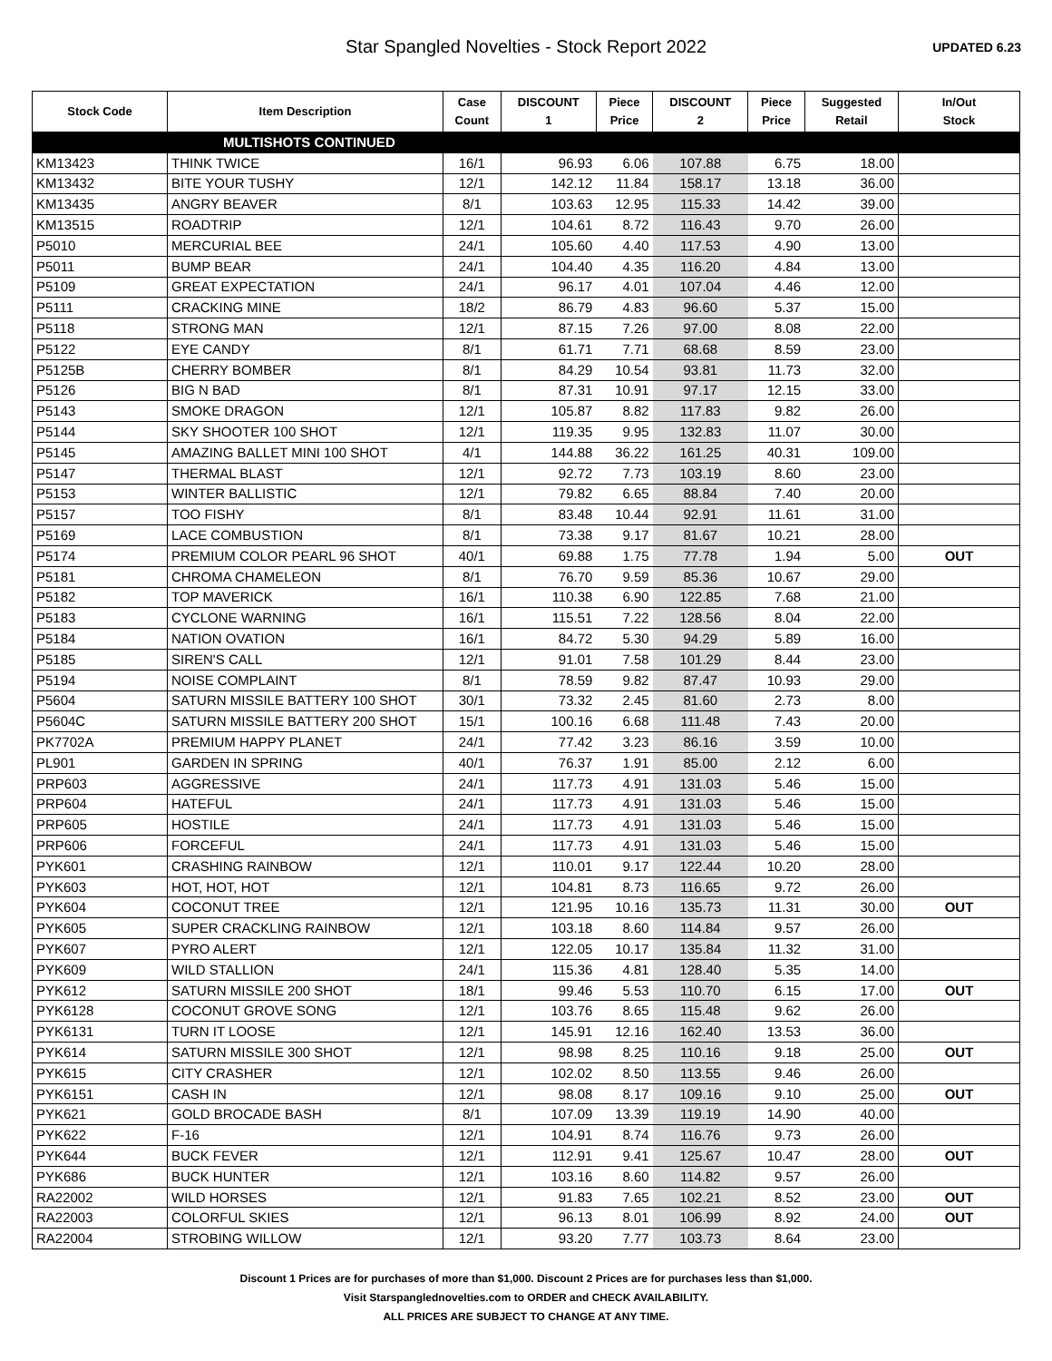Star Spangled Novelties - Stock Report 2022
UPDATED 6.23
| Stock Code | Item Description | Case Count | DISCOUNT 1 | Piece Price | DISCOUNT 2 | Piece Price | Suggested Retail | In/Out Stock |
| --- | --- | --- | --- | --- | --- | --- | --- | --- |
| MULTISHOTS CONTINUED | | | | | | | | |
| KM13423 | THINK TWICE | 16/1 | 96.93 | 6.06 | 107.88 | 6.75 | 18.00 | |
| KM13432 | BITE YOUR TUSHY | 12/1 | 142.12 | 11.84 | 158.17 | 13.18 | 36.00 | |
| KM13435 | ANGRY BEAVER | 8/1 | 103.63 | 12.95 | 115.33 | 14.42 | 39.00 | |
| KM13515 | ROADTRIP | 12/1 | 104.61 | 8.72 | 116.43 | 9.70 | 26.00 | |
| P5010 | MERCURIAL BEE | 24/1 | 105.60 | 4.40 | 117.53 | 4.90 | 13.00 | |
| P5011 | BUMP BEAR | 24/1 | 104.40 | 4.35 | 116.20 | 4.84 | 13.00 | |
| P5109 | GREAT EXPECTATION | 24/1 | 96.17 | 4.01 | 107.04 | 4.46 | 12.00 | |
| P5111 | CRACKING MINE | 18/2 | 86.79 | 4.83 | 96.60 | 5.37 | 15.00 | |
| P5118 | STRONG MAN | 12/1 | 87.15 | 7.26 | 97.00 | 8.08 | 22.00 | |
| P5122 | EYE CANDY | 8/1 | 61.71 | 7.71 | 68.68 | 8.59 | 23.00 | |
| P5125B | CHERRY BOMBER | 8/1 | 84.29 | 10.54 | 93.81 | 11.73 | 32.00 | |
| P5126 | BIG N BAD | 8/1 | 87.31 | 10.91 | 97.17 | 12.15 | 33.00 | |
| P5143 | SMOKE DRAGON | 12/1 | 105.87 | 8.82 | 117.83 | 9.82 | 26.00 | |
| P5144 | SKY SHOOTER 100 SHOT | 12/1 | 119.35 | 9.95 | 132.83 | 11.07 | 30.00 | |
| P5145 | AMAZING BALLET MINI 100 SHOT | 4/1 | 144.88 | 36.22 | 161.25 | 40.31 | 109.00 | |
| P5147 | THERMAL BLAST | 12/1 | 92.72 | 7.73 | 103.19 | 8.60 | 23.00 | |
| P5153 | WINTER BALLISTIC | 12/1 | 79.82 | 6.65 | 88.84 | 7.40 | 20.00 | |
| P5157 | TOO FISHY | 8/1 | 83.48 | 10.44 | 92.91 | 11.61 | 31.00 | |
| P5169 | LACE COMBUSTION | 8/1 | 73.38 | 9.17 | 81.67 | 10.21 | 28.00 | |
| P5174 | PREMIUM COLOR PEARL 96 SHOT | 40/1 | 69.88 | 1.75 | 77.78 | 1.94 | 5.00 | OUT |
| P5181 | CHROMA CHAMELEON | 8/1 | 76.70 | 9.59 | 85.36 | 10.67 | 29.00 | |
| P5182 | TOP MAVERICK | 16/1 | 110.38 | 6.90 | 122.85 | 7.68 | 21.00 | |
| P5183 | CYCLONE WARNING | 16/1 | 115.51 | 7.22 | 128.56 | 8.04 | 22.00 | |
| P5184 | NATION OVATION | 16/1 | 84.72 | 5.30 | 94.29 | 5.89 | 16.00 | |
| P5185 | SIREN'S CALL | 12/1 | 91.01 | 7.58 | 101.29 | 8.44 | 23.00 | |
| P5194 | NOISE COMPLAINT | 8/1 | 78.59 | 9.82 | 87.47 | 10.93 | 29.00 | |
| P5604 | SATURN MISSILE BATTERY 100 SHOT | 30/1 | 73.32 | 2.45 | 81.60 | 2.73 | 8.00 | |
| P5604C | SATURN MISSILE BATTERY 200 SHOT | 15/1 | 100.16 | 6.68 | 111.48 | 7.43 | 20.00 | |
| PK7702A | PREMIUM HAPPY PLANET | 24/1 | 77.42 | 3.23 | 86.16 | 3.59 | 10.00 | |
| PL901 | GARDEN IN SPRING | 40/1 | 76.37 | 1.91 | 85.00 | 2.12 | 6.00 | |
| PRP603 | AGGRESSIVE | 24/1 | 117.73 | 4.91 | 131.03 | 5.46 | 15.00 | |
| PRP604 | HATEFUL | 24/1 | 117.73 | 4.91 | 131.03 | 5.46 | 15.00 | |
| PRP605 | HOSTILE | 24/1 | 117.73 | 4.91 | 131.03 | 5.46 | 15.00 | |
| PRP606 | FORCEFUL | 24/1 | 117.73 | 4.91 | 131.03 | 5.46 | 15.00 | |
| PYK601 | CRASHING RAINBOW | 12/1 | 110.01 | 9.17 | 122.44 | 10.20 | 28.00 | |
| PYK603 | HOT, HOT, HOT | 12/1 | 104.81 | 8.73 | 116.65 | 9.72 | 26.00 | |
| PYK604 | COCONUT TREE | 12/1 | 121.95 | 10.16 | 135.73 | 11.31 | 30.00 | OUT |
| PYK605 | SUPER CRACKLING RAINBOW | 12/1 | 103.18 | 8.60 | 114.84 | 9.57 | 26.00 | |
| PYK607 | PYRO ALERT | 12/1 | 122.05 | 10.17 | 135.84 | 11.32 | 31.00 | |
| PYK609 | WILD STALLION | 24/1 | 115.36 | 4.81 | 128.40 | 5.35 | 14.00 | |
| PYK612 | SATURN MISSILE 200 SHOT | 18/1 | 99.46 | 5.53 | 110.70 | 6.15 | 17.00 | OUT |
| PYK6128 | COCONUT GROVE SONG | 12/1 | 103.76 | 8.65 | 115.48 | 9.62 | 26.00 | |
| PYK6131 | TURN IT LOOSE | 12/1 | 145.91 | 12.16 | 162.40 | 13.53 | 36.00 | |
| PYK614 | SATURN MISSILE 300 SHOT | 12/1 | 98.98 | 8.25 | 110.16 | 9.18 | 25.00 | OUT |
| PYK615 | CITY CRASHER | 12/1 | 102.02 | 8.50 | 113.55 | 9.46 | 26.00 | |
| PYK6151 | CASH IN | 12/1 | 98.08 | 8.17 | 109.16 | 9.10 | 25.00 | OUT |
| PYK621 | GOLD BROCADE BASH | 8/1 | 107.09 | 13.39 | 119.19 | 14.90 | 40.00 | |
| PYK622 | F-16 | 12/1 | 104.91 | 8.74 | 116.76 | 9.73 | 26.00 | |
| PYK644 | BUCK FEVER | 12/1 | 112.91 | 9.41 | 125.67 | 10.47 | 28.00 | OUT |
| PYK686 | BUCK HUNTER | 12/1 | 103.16 | 8.60 | 114.82 | 9.57 | 26.00 | |
| RA22002 | WILD HORSES | 12/1 | 91.83 | 7.65 | 102.21 | 8.52 | 23.00 | OUT |
| RA22003 | COLORFUL SKIES | 12/1 | 96.13 | 8.01 | 106.99 | 8.92 | 24.00 | OUT |
| RA22004 | STROBING WILLOW | 12/1 | 93.20 | 7.77 | 103.73 | 8.64 | 23.00 | |
Discount 1 Prices are for purchases of more than $1,000. Discount 2 Prices are for purchases less than $1,000.
Visit Starspanglednovelties.com to ORDER and CHECK AVAILABILITY.
ALL PRICES ARE SUBJECT TO CHANGE AT ANY TIME.